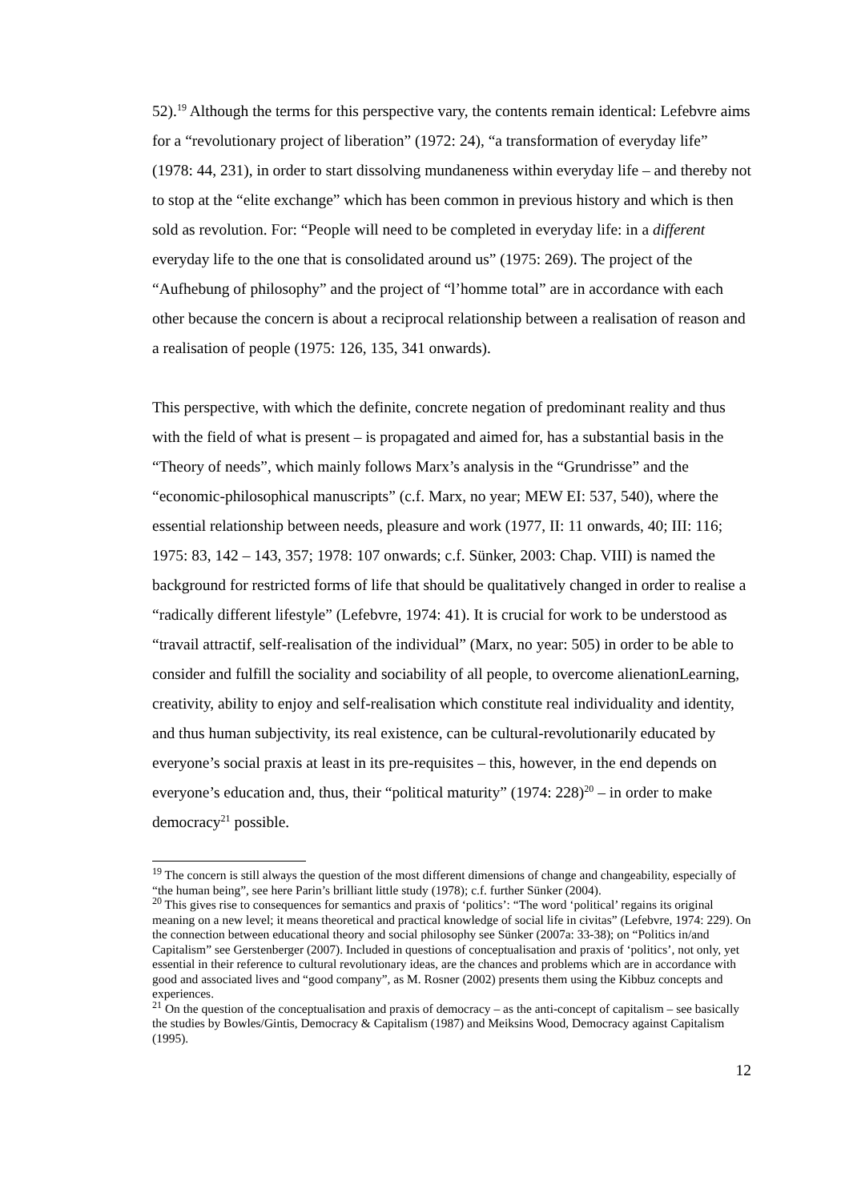52).<sup>19</sup> Although the terms for this perspective vary, the contents remain identical: Lefebvre aims for a “revolutionary project of liberation” (1972: 24), “a transformation of everyday life” (1978: 44, 231), in order to start dissolving mundaneness within everyday life – and thereby not to stop at the “elite exchange” which has been common in previous history and which is then sold as revolution. For: “People will need to be completed in everyday life: in a different everyday life to the one that is consolidated around us” (1975: 269). The project of the “Aufhebung of philosophy” and the project of “l’homme total” are in accordance with each other because the concern is about a reciprocal relationship between a realisation of reason and a realisation of people (1975: 126, 135, 341 onwards).
This perspective, with which the definite, concrete negation of predominant reality and thus with the field of what is present – is propagated and aimed for, has a substantial basis in the “Theory of needs”, which mainly follows Marx’s analysis in the “Grundrisse” and the “economic-philosophical manuscripts” (c.f. Marx, no year; MEW EI: 537, 540), where the essential relationship between needs, pleasure and work (1977, II: 11 onwards, 40; III: 116; 1975: 83, 142 – 143, 357; 1978: 107 onwards; c.f. Sünker, 2003: Chap. VIII) is named the background for restricted forms of life that should be qualitatively changed in order to realise a “radically different lifestyle” (Lefebvre, 1974: 41). It is crucial for work to be understood as “travail attractif, self-realisation of the individual” (Marx, no year: 505) in order to be able to consider and fulfill the sociality and sociability of all people, to overcome alienationLearning, creativity, ability to enjoy and self-realisation which constitute real individuality and identity, and thus human subjectivity, its real existence, can be cultural-revolutionarily educated by everyone’s social praxis at least in its pre-requisites – this, however, in the end depends on everyone’s education and, thus, their “political maturity” (1974: 228)<sup>20</sup> – in order to make democracy<sup>21</sup> possible.
<sup>19</sup> The concern is still always the question of the most different dimensions of change and changeability, especially of “the human being”, see here Parin’s brilliant little study (1978); c.f. further Sünker (2004).
<sup>20</sup> This gives rise to consequences for semantics and praxis of ‘politics’: “The word ‘political’ regains its original meaning on a new level; it means theoretical and practical knowledge of social life in civitas” (Lefebvre, 1974: 229). On the connection between educational theory and social philosophy see Sünker (2007a: 33-38); on “Politics in/and Capitalism” see Gerstenberger (2007). Included in questions of conceptualisation and praxis of ‘politics’, not only, yet essential in their reference to cultural revolutionary ideas, are the chances and problems which are in accordance with good and associated lives and “good company”, as M. Rosner (2002) presents them using the Kibbuz concepts and experiences.
<sup>21</sup> On the question of the conceptualisation and praxis of democracy – as the anti-concept of capitalism – see basically the studies by Bowles/Gintis, Democracy & Capitalism (1987) and Meiksins Wood, Democracy against Capitalism (1995).
12